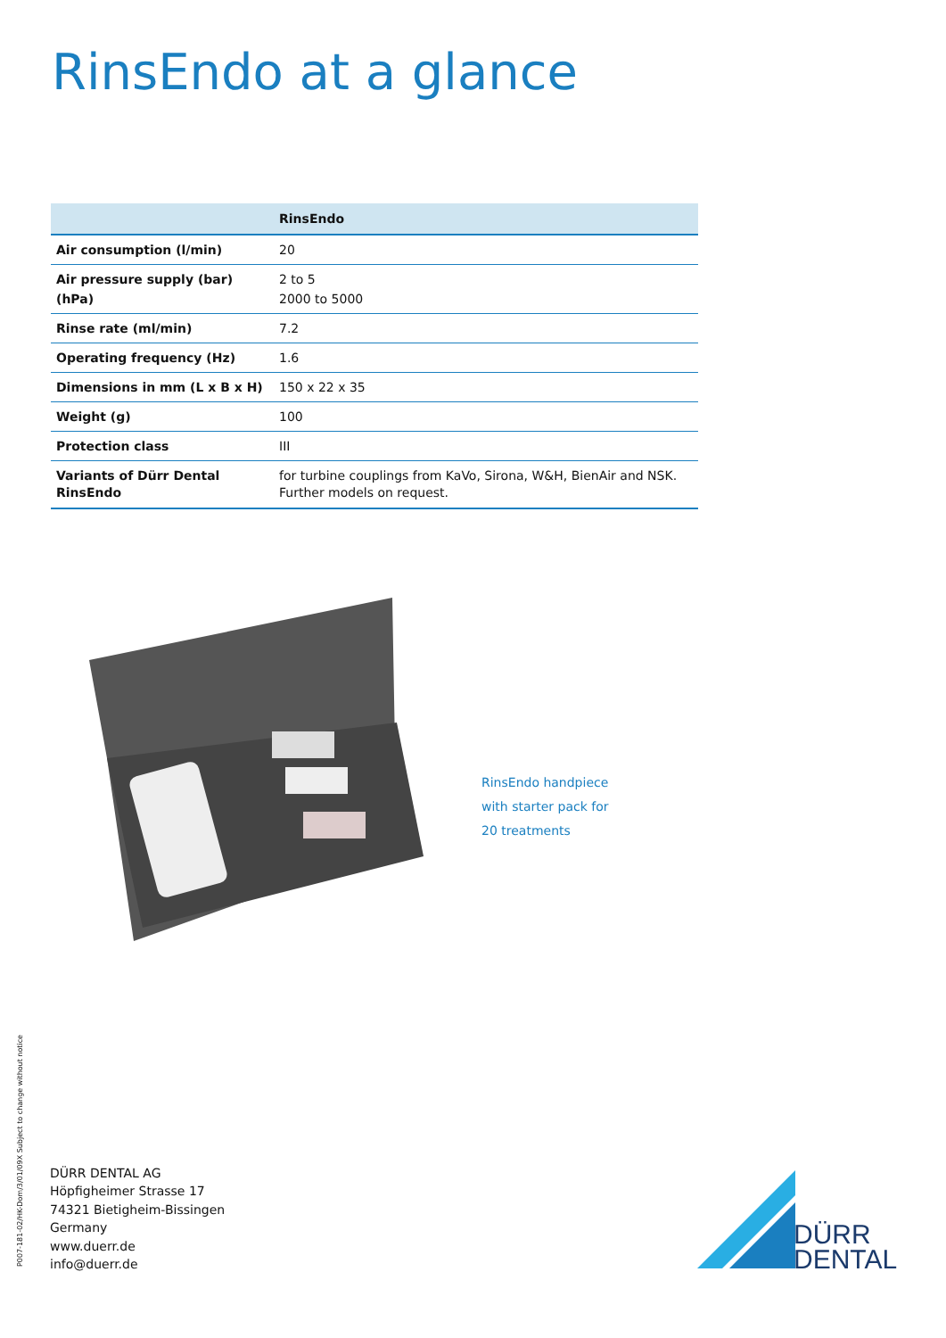RinsEndo at a glance
| | RinsEndo |
| --- | --- |
| Air consumption (l/min) | 20 |
| Air pressure supply (bar) (hPa) | 2 to 5 2000 to 5000 |
| Rinse rate (ml/min) | 7.2 |
| Operating frequency (Hz) | 1.6 |
| Dimensions in mm (L x B x H) | 150 x 22 x 35 |
| Weight (g) | 100 |
| Protection class | III |
| Variants of Dürr Dental RinsEndo | for turbine couplings from KaVo, Sirona, W&H, BienAir and NSK. Further models on request. |
RinsEndo handpiece
with starter pack for
20 treatments
P007-181-02/HK-Dom/3/01/09X Subject to change without notice
DÜRR DENTAL AG
Höpfigheimer Strasse 17
74321 Bietigheim-Bissingen
Germany
www.duerr.de
info@duerr.de
DÜRR
DENTAL